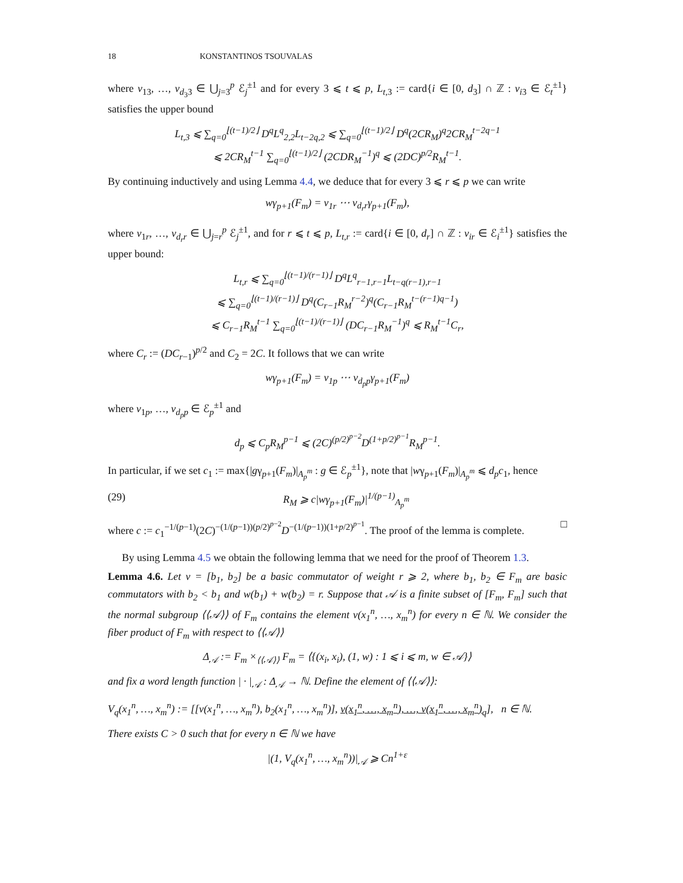18 KONSTANTINOS TSOUVALAS
where v<sub>13</sub>, …, v<sub>d<sub>3</sub>3</sub> ∈ ⋃<sub>j=3</sub><sup>p</sup> ℰ<sub>j</sub><sup>±1</sup> and for every 3 ⩽ t ⩽ p, L<sub>t,3</sub> := card{i ∈ [0, d<sub>3</sub>] ∩ ℤ : v<sub>i3</sub> ∈ ℰ<sub>t</sub><sup>±1</sup>} satisfies the upper bound
L<sub>t,3</sub> ⩽ ∑<sub>q=0</sub><sup>⌊(t−1)/2⌋</sup> D<sup>q</sup>L<sup>q</sup><sub>2,2</sub>L<sub>t−2q,2</sub> ⩽ ∑<sub>q=0</sub><sup>⌊(t−1)/2⌋</sup> D<sup>q</sup>(2CR<sub>M</sub>)<sup>q</sup>2CR<sub>M</sub><sup>t−2q−1</sup>
⩽ 2CR<sub>M</sub><sup>t−1</sup> ∑<sub>q=0</sub><sup>⌊(t−1)/2⌋</sup> (2CDR<sub>M</sub><sup>−1</sup>)<sup>q</sup> ⩽ (2DC)<sup>p/2</sup>R<sub>M</sub><sup>t−1</sup>.
By continuing inductively and using Lemma 4.4, we deduce that for every 3 ⩽ r ⩽ p we can write
wγ<sub>p+1</sub>(F<sub>m</sub>) = v<sub>1r</sub> ⋯ v<sub>d<sub>r</sub>r</sub>γ<sub>p+1</sub>(F<sub>m</sub>),
where v<sub>1r</sub>, …, v<sub>d<sub>r</sub>r</sub> ∈ ⋃<sub>j=r</sub><sup>p</sup> ℰ<sub>j</sub><sup>±1</sup>, and for r ⩽ t ⩽ p, L<sub>t,r</sub> := card{i ∈ [0, d<sub>r</sub>] ∩ ℤ : v<sub>ir</sub> ∈ ℰ<sub>i</sub><sup>±1</sup>} satisfies the upper bound:
L<sub>t,r</sub> ⩽ ∑<sub>q=0</sub><sup>⌊(t−1)/(r−1)⌋</sup> D<sup>q</sup>L<sup>q</sup><sub>r−1,r−1</sub>L<sub>t−q(r−1),r−1</sub>
⩽ ∑<sub>q=0</sub><sup>⌊(t−1)/(r−1)⌋</sup> D<sup>q</sup>(C<sub>r−1</sub>R<sub>M</sub><sup>r−2</sup>)<sup>q</sup>(C<sub>r−1</sub>R<sub>M</sub><sup>t−(r−1)q−1</sup>)
⩽ C<sub>r−1</sub>R<sub>M</sub><sup>t−1</sup> ∑<sub>q=0</sub><sup>⌊(t−1)/(r−1)⌋</sup> (DC<sub>r−1</sub>R<sub>M</sub><sup>−1</sup>)<sup>q</sup> ⩽ R<sub>M</sub><sup>t−1</sup>C<sub>r</sub>,
where C<sub>r</sub> := (DC<sub>r−1</sub>)<sup>p/2</sup> and C<sub>2</sub> = 2C. It follows that we can write
wγ<sub>p+1</sub>(F<sub>m</sub>) = v<sub>1p</sub> ⋯ v<sub>d<sub>p</sub>p</sub>γ<sub>p+1</sub>(F<sub>m</sub>)
where v<sub>1p</sub>, …, v<sub>d<sub>p</sub>p</sub> ∈ ℰ<sub>p</sub><sup>±1</sup> and
d<sub>p</sub> ⩽ C<sub>p</sub>R<sub>M</sub><sup>p−1</sup> ⩽ (2C)<sup>(p/2)<sup>p−2</sup></sup>D<sup>(1+p/2)<sup>p−1</sup></sup>R<sub>M</sub><sup>p−1</sup>.
In particular, if we set c<sub>1</sub> := max{|gγ<sub>p+1</sub>(F<sub>m</sub>)|<sub>A<sub>p</sub><sup>m</sup></sub> : g ∈ ℰ<sub>p</sub><sup>±1</sup>}, note that |wγ<sub>p+1</sub>(F<sub>m</sub>)|<sub>A<sub>p</sub><sup>m</sup></sub> ⩽ d<sub>p</sub>c<sub>1</sub>, hence
(29) R<sub>M</sub> ⩾ c|wγ<sub>p+1</sub>(F<sub>m</sub>)|<sup>1/(p−1)</sup><sub>A<sub>p</sub><sup>m</sup></sub>
where c := c<sub>1</sub><sup>−1/(p−1)</sup>(2C)<sup>−(1/(p−1))(p/2)<sup>p−2</sup></sup>D<sup>−(1/(p−1))(1+p/2)<sup>p−1</sup></sup>. The proof of the lemma is complete. □
By using Lemma 4.5 we obtain the following lemma that we need for the proof of Theorem 1.3.
Lemma 4.6. Let v = [b<sub>1</sub>, b<sub>2</sub>] be a basic commutator of weight r ⩾ 2, where b<sub>1</sub>, b<sub>2</sub> ∈ F<sub>m</sub> are basic commutators with b<sub>2</sub> < b<sub>1</sub> and w(b<sub>1</sub>) + w(b<sub>2</sub>) = r. Suppose that 𝒜 is a finite subset of [F<sub>m</sub>, F<sub>m</sub>] such that the normal subgroup ⟨⟨𝒜⟩⟩ of F<sub>m</sub> contains the element v(x<sub>1</sub><sup>n</sup>, …, x<sub>m</sub><sup>n</sup>) for every n ∈ ℕ. We consider the fiber product of F<sub>m</sub> with respect to ⟨⟨𝒜⟩⟩
Δ<sub>𝒜</sub> := F<sub>m</sub> ×<sub>⟨⟨𝒜⟩⟩</sub> F<sub>m</sub> = ⟨{(x<sub>i</sub>, x<sub>i</sub>), (1, w) : 1 ⩽ i ⩽ m, w ∈ 𝒜}⟩
and fix a word length function | · |<sub>𝒜</sub> : Δ<sub>𝒜</sub> → ℕ. Define the element of ⟨⟨𝒜⟩⟩:
V<sub>q</sub>(x<sub>1</sub><sup>n</sup>, …, x<sub>m</sub><sup>n</sup>) := [[v(x<sub>1</sub><sup>n</sup>, …, x<sub>m</sub><sup>n</sup>), b<sub>2</sub>(x<sub>1</sub><sup>n</sup>, …, x<sub>m</sub><sup>n</sup>)], v(x<sub>1</sub><sup>n</sup>, …, x<sub>m</sub><sup>n</sup>), …, v(x<sub>1</sub><sup>n</sup>, …, x<sub>m</sub><sup>n</sup>)<sub>q</sub>], n ∈ ℕ.
There exists C > 0 such that for every n ∈ ℕ we have
|(1, V<sub>q</sub>(x<sub>1</sub><sup>n</sup>, …, x<sub>m</sub><sup>n</sup>))|<sub>𝒜</sub> ⩾ Cn<sup>1+ε</sup>